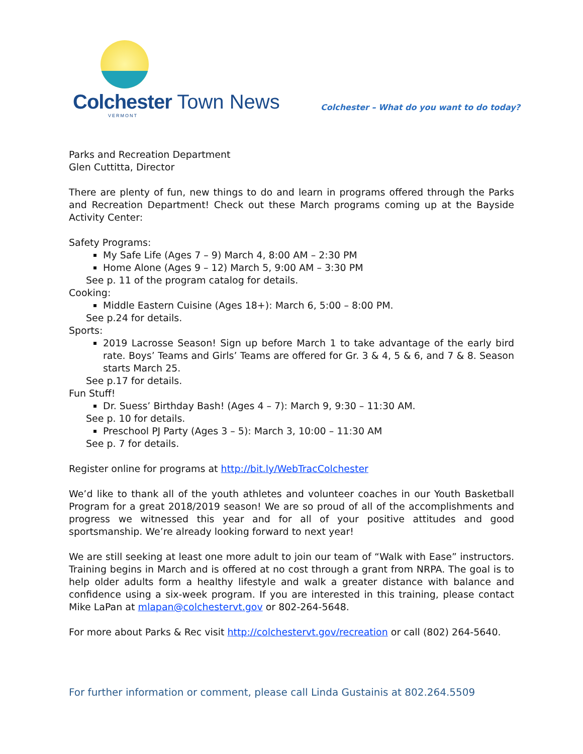Colchester Town News
VERMONT
Colchester – What do you want to do today?
Parks and Recreation Department
Glen Cuttitta, Director
There are plenty of fun, new things to do and learn in programs offered through the Parks and Recreation Department! Check out these March programs coming up at the Bayside Activity Center:
Safety Programs:
My Safe Life (Ages 7 – 9) March 4, 8:00 AM – 2:30 PM
Home Alone (Ages 9 – 12) March 5, 9:00 AM – 3:30 PM
See p. 11 of the program catalog for details.
Cooking:
Middle Eastern Cuisine (Ages 18+): March 6, 5:00 – 8:00 PM.
See p.24 for details.
Sports:
2019 Lacrosse Season! Sign up before March 1 to take advantage of the early bird rate. Boys’ Teams and Girls’ Teams are offered for Gr. 3 & 4, 5 & 6, and 7 & 8. Season starts March 25.
See p.17 for details.
Fun Stuff!
Dr. Suess’ Birthday Bash! (Ages 4 – 7): March 9, 9:30 – 11:30 AM.
See p. 10 for details.
Preschool PJ Party (Ages 3 – 5): March 3, 10:00 – 11:30 AM
See p. 7 for details.
Register online for programs at http://bit.ly/WebTracColchester
We’d like to thank all of the youth athletes and volunteer coaches in our Youth Basketball Program for a great 2018/2019 season! We are so proud of all of the accomplishments and progress we witnessed this year and for all of your positive attitudes and good sportsmanship. We’re already looking forward to next year!
We are still seeking at least one more adult to join our team of “Walk with Ease” instructors. Training begins in March and is offered at no cost through a grant from NRPA. The goal is to help older adults form a healthy lifestyle and walk a greater distance with balance and confidence using a six-week program. If you are interested in this training, please contact Mike LaPan at mlapan@colchestervt.gov or 802-264-5648.
For more about Parks & Rec visit http://colchestervt.gov/recreation or call (802) 264-5640.
For further information or comment, please call Linda Gustainis at 802.264.5509